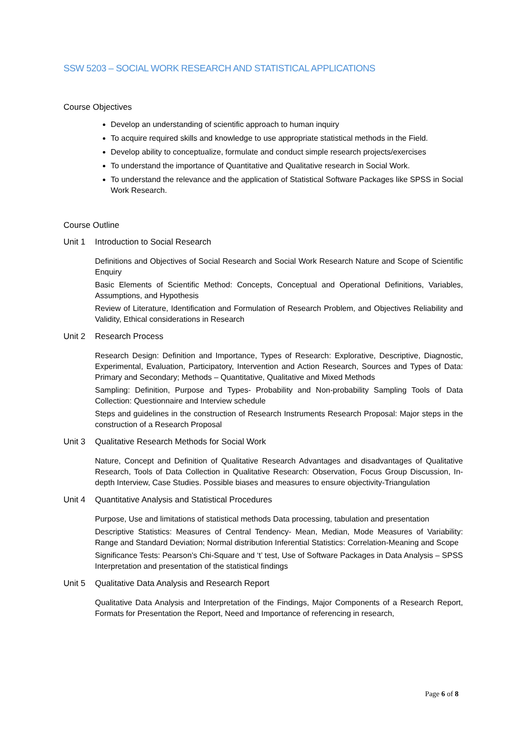SSW 5203 – SOCIAL WORK RESEARCH AND STATISTICAL APPLICATIONS
Course Objectives
Develop an understanding of scientific approach to human inquiry
To acquire required skills and knowledge to use appropriate statistical methods in the Field.
Develop ability to conceptualize, formulate and conduct simple research projects/exercises
To understand the importance of Quantitative and Qualitative research in Social Work.
To understand the relevance and the application of Statistical Software Packages like SPSS in Social Work Research.
Course Outline
Unit 1 Introduction to Social Research
Definitions and Objectives of Social Research and Social Work Research Nature and Scope of Scientific Enquiry
Basic Elements of Scientific Method: Concepts, Conceptual and Operational Definitions, Variables, Assumptions, and Hypothesis
Review of Literature, Identification and Formulation of Research Problem, and Objectives Reliability and Validity, Ethical considerations in Research
Unit 2 Research Process
Research Design: Definition and Importance, Types of Research: Explorative, Descriptive, Diagnostic, Experimental, Evaluation, Participatory, Intervention and Action Research, Sources and Types of Data: Primary and Secondary; Methods – Quantitative, Qualitative and Mixed Methods
Sampling: Definition, Purpose and Types- Probability and Non-probability Sampling Tools of Data Collection: Questionnaire and Interview schedule
Steps and guidelines in the construction of Research Instruments Research Proposal: Major steps in the construction of a Research Proposal
Unit 3 Qualitative Research Methods for Social Work
Nature, Concept and Definition of Qualitative Research Advantages and disadvantages of Qualitative Research, Tools of Data Collection in Qualitative Research: Observation, Focus Group Discussion, In-depth Interview, Case Studies. Possible biases and measures to ensure objectivity-Triangulation
Unit 4 Quantitative Analysis and Statistical Procedures
Purpose, Use and limitations of statistical methods Data processing, tabulation and presentation
Descriptive Statistics: Measures of Central Tendency- Mean, Median, Mode Measures of Variability: Range and Standard Deviation; Normal distribution Inferential Statistics: Correlation-Meaning and Scope
Significance Tests: Pearson’s Chi-Square and ‘t’ test, Use of Software Packages in Data Analysis – SPSS Interpretation and presentation of the statistical findings
Unit 5 Qualitative Data Analysis and Research Report
Qualitative Data Analysis and Interpretation of the Findings, Major Components of a Research Report, Formats for Presentation the Report, Need and Importance of referencing in research,
Page 6 of 8